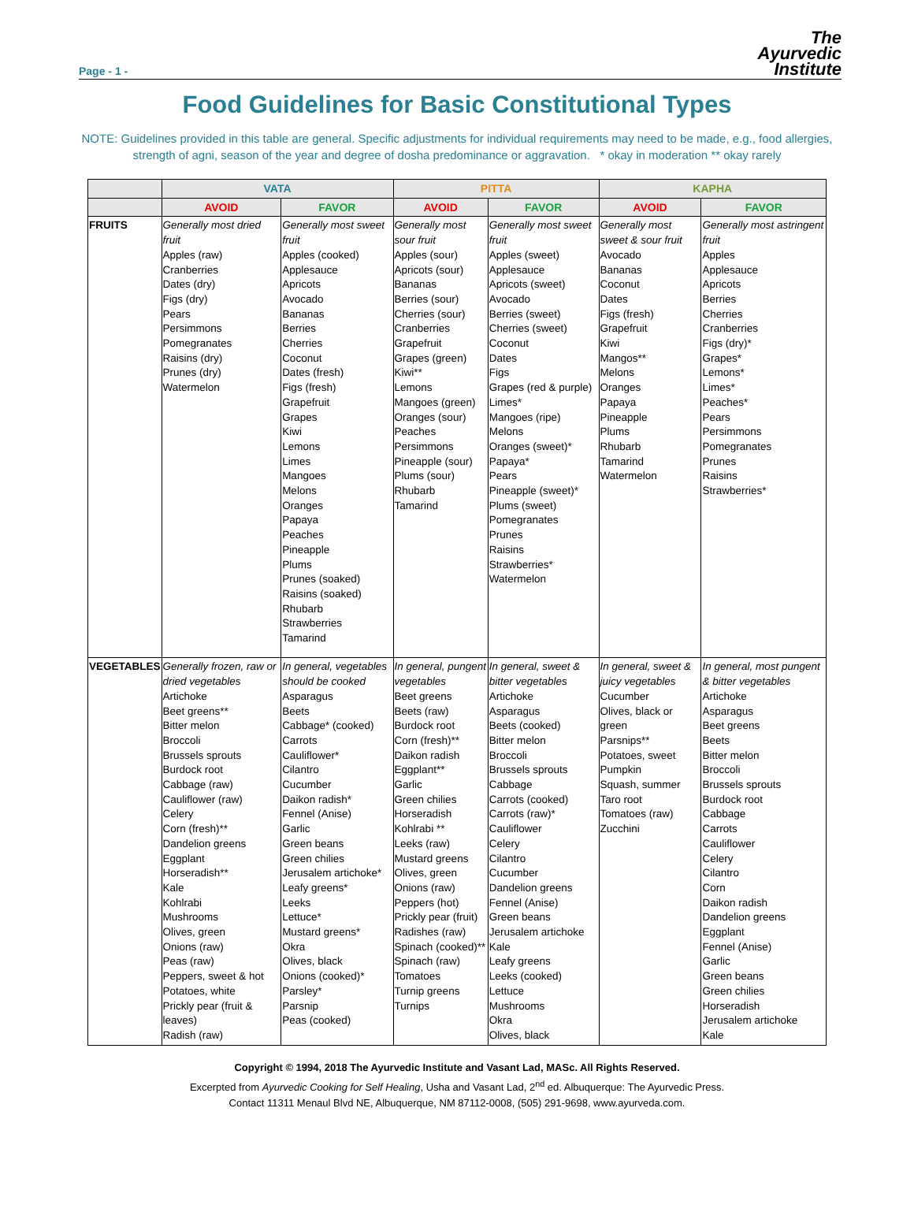Page - 1 -
The
Ayurvedic
Institute
Food Guidelines for Basic Constitutional Types
NOTE: Guidelines provided in this table are general. Specific adjustments for individual requirements may need to be made, e.g., food allergies, strength of agni, season of the year and degree of dosha predominance or aggravation. * okay in moderation ** okay rarely
| | VATA | | PITTA | | KAPHA | |
| --- | --- | --- | --- | --- | --- | --- |
| | AVOID | FAVOR | AVOID | FAVOR | AVOID | FAVOR |
| FRUITS | Generally most dried fruit Apples (raw) Cranberries Dates (dry) Figs (dry) Pears Persimmons Pomegranates Raisins (dry) Prunes (dry) Watermelon | Generally most sweet fruit Apples (cooked) Applesauce Apricots Avocado Bananas Berries Cherries Coconut Dates (fresh) Figs (fresh) Grapefruit Grapes Kiwi Lemons Limes Mangoes Melons Oranges Papaya Peaches Pineapple Plums Prunes (soaked) Raisins (soaked) Rhubarb Strawberries Tamarind | Generally most sour fruit Apples (sour) Apricots (sour) Bananas Berries (sour) Cherries (sour) Cranberries Grapefruit Grapes (green) Kiwi** Lemons Mangoes (green) Oranges (sour) Peaches Persimmons Pineapple (sour) Plums (sour) Rhubarb Tamarind | Generally most sweet fruit Apples (sweet) Applesauce Apricots (sweet) Avocado Berries (sweet) Cherries (sweet) Coconut Dates Figs Grapes (red & purple) Limes* Mangoes (ripe) Melons Oranges (sweet)* Papaya* Pears Pineapple (sweet)* Plums (sweet) Pomegranates Prunes Raisins Strawberries* Watermelon | Generally most sweet & sour fruit Avocado Bananas Coconut Dates Figs (fresh) Grapefruit Kiwi Mangos** Melons Oranges Papaya Pineapple Plums Rhubarb Tamarind Watermelon | Generally most astringent fruit Apples Applesauce Apricots Berries Cherries Cranberries Figs (dry)* Grapes* Lemons* Limes* Peaches* Pears Persimmons Pomegranates Prunes Raisins Strawberries* |
| VEGETABLES | Generally frozen, raw or dried vegetables Artichoke Beet greens** Bitter melon Broccoli Brussels sprouts Burdock root Cabbage (raw) Cauliflower (raw) Celery Corn (fresh)** Dandelion greens Eggplant Horseradish** Kale Kohlrabi Mushrooms Olives, green Onions (raw) Peas (raw) Peppers, sweet & hot Potatoes, white Prickly pear (fruit & leaves) Radish (raw) | In general, vegetables should be cooked Asparagus Beets Cabbage* (cooked) Carrots Cauliflower* Cilantro Cucumber Daikon radish* Fennel (Anise) Garlic Green beans Green chilies Jerusalem artichoke* Leafy greens* Leeks Lettuce* Mustard greens* Okra Olives, black Onions (cooked)* Parsley* Parsnip Peas (cooked) | In general, pungent vegetables Beet greens Beets (raw) Burdock root Corn (fresh)** Daikon radish Eggplant** Garlic Green chilies Horseradish Kohlrabi ** Leeks (raw) Mustard greens Olives, green Onions (raw) Peppers (hot) Prickly pear (fruit) Radishes (raw) Spinach (cooked)** Spinach (raw) Tomatoes Turnip greens Turnips | In general, sweet & bitter vegetables Artichoke Asparagus Beets (cooked) Bitter melon Broccoli Brussels sprouts Cabbage Carrots (cooked) Carrots (raw)* Cauliflower Celery Cilantro Cucumber Dandelion greens Fennel (Anise) Green beans Jerusalem artichoke Kale Leafy greens Leeks (cooked) Lettuce Mushrooms Okra Olives, black | In general, sweet & juicy vegetables Cucumber Olives, black or green Parsnips** Potatoes, sweet Pumpkin Squash, summer Taro root Tomatoes (raw) Zucchini | In general, most pungent & bitter vegetables Artichoke Asparagus Beet greens Beets Bitter melon Broccoli Brussels sprouts Burdock root Cabbage Carrots Cauliflower Celery Cilantro Corn Daikon radish Dandelion greens Eggplant Fennel (Anise) Garlic Green beans Green chilies Horseradish Jerusalem artichoke Kale |
Copyright © 1994, 2018 The Ayurvedic Institute and Vasant Lad, MASc. All Rights Reserved.
Excerpted from Ayurvedic Cooking for Self Healing, Usha and Vasant Lad, 2<sup>nd</sup> ed. Albuquerque: The Ayurvedic Press.
Contact 11311 Menaul Blvd NE, Albuquerque, NM 87112-0008, (505) 291-9698, www.ayurveda.com.